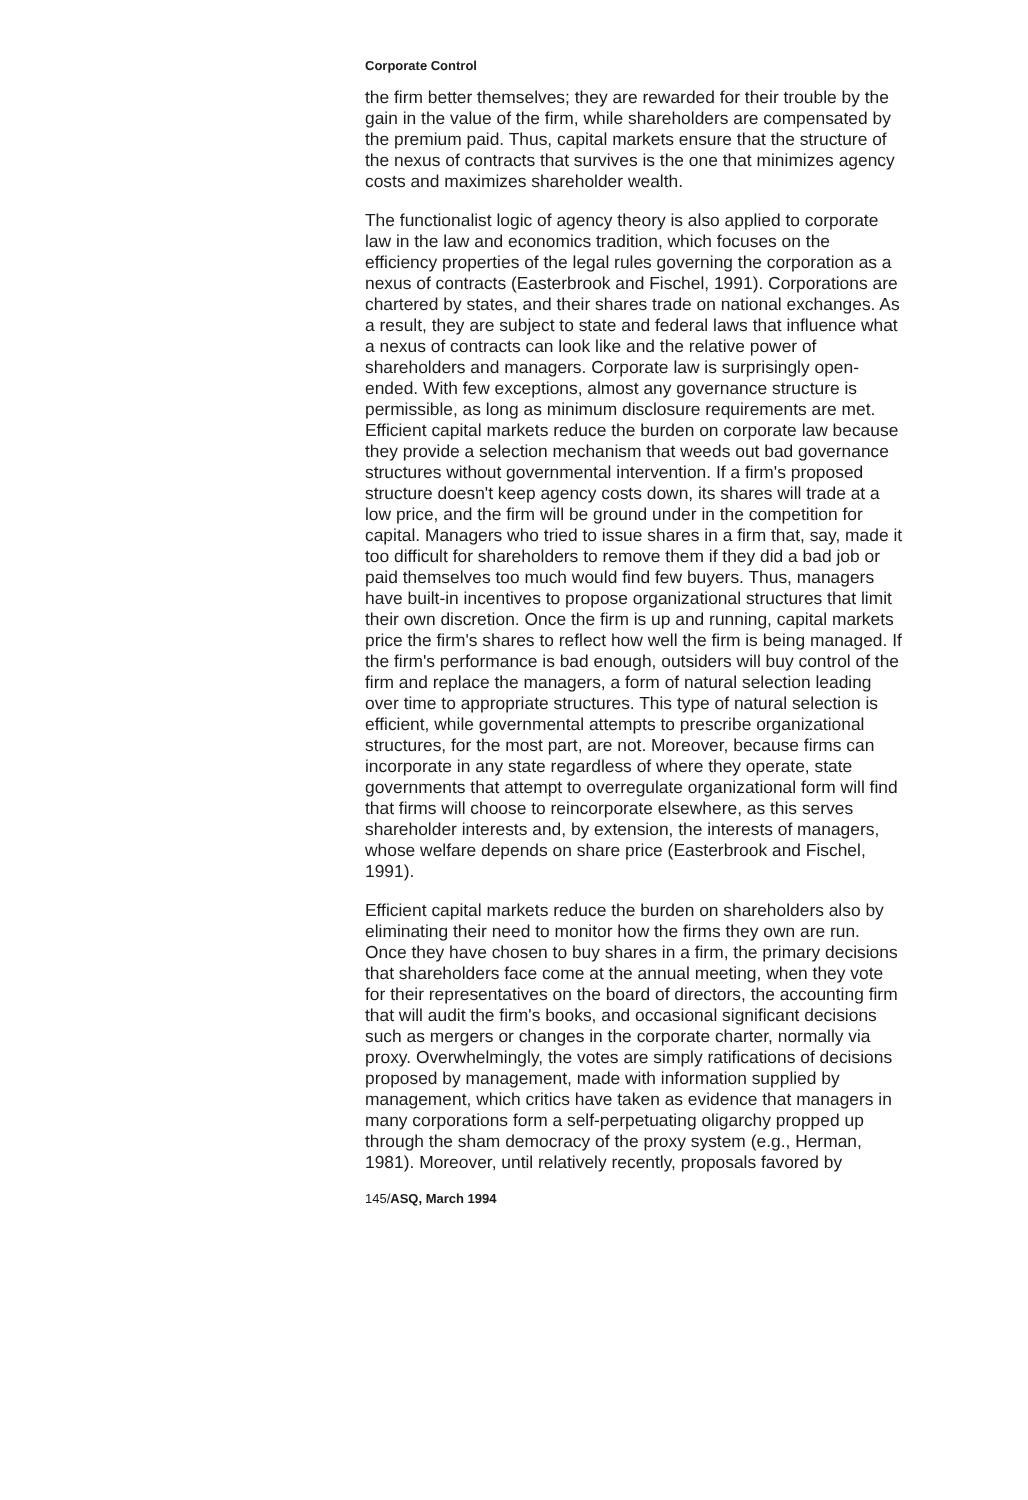Corporate Control
the firm better themselves; they are rewarded for their trouble by the gain in the value of the firm, while shareholders are compensated by the premium paid. Thus, capital markets ensure that the structure of the nexus of contracts that survives is the one that minimizes agency costs and maximizes shareholder wealth.
The functionalist logic of agency theory is also applied to corporate law in the law and economics tradition, which focuses on the efficiency properties of the legal rules governing the corporation as a nexus of contracts (Easterbrook and Fischel, 1991). Corporations are chartered by states, and their shares trade on national exchanges. As a result, they are subject to state and federal laws that influence what a nexus of contracts can look like and the relative power of shareholders and managers. Corporate law is surprisingly open-ended. With few exceptions, almost any governance structure is permissible, as long as minimum disclosure requirements are met. Efficient capital markets reduce the burden on corporate law because they provide a selection mechanism that weeds out bad governance structures without governmental intervention. If a firm's proposed structure doesn't keep agency costs down, its shares will trade at a low price, and the firm will be ground under in the competition for capital. Managers who tried to issue shares in a firm that, say, made it too difficult for shareholders to remove them if they did a bad job or paid themselves too much would find few buyers. Thus, managers have built-in incentives to propose organizational structures that limit their own discretion. Once the firm is up and running, capital markets price the firm's shares to reflect how well the firm is being managed. If the firm's performance is bad enough, outsiders will buy control of the firm and replace the managers, a form of natural selection leading over time to appropriate structures. This type of natural selection is efficient, while governmental attempts to prescribe organizational structures, for the most part, are not. Moreover, because firms can incorporate in any state regardless of where they operate, state governments that attempt to overregulate organizational form will find that firms will choose to reincorporate elsewhere, as this serves shareholder interests and, by extension, the interests of managers, whose welfare depends on share price (Easterbrook and Fischel, 1991).
Efficient capital markets reduce the burden on shareholders also by eliminating their need to monitor how the firms they own are run. Once they have chosen to buy shares in a firm, the primary decisions that shareholders face come at the annual meeting, when they vote for their representatives on the board of directors, the accounting firm that will audit the firm's books, and occasional significant decisions such as mergers or changes in the corporate charter, normally via proxy. Overwhelmingly, the votes are simply ratifications of decisions proposed by management, made with information supplied by management, which critics have taken as evidence that managers in many corporations form a self-perpetuating oligarchy propped up through the sham democracy of the proxy system (e.g., Herman, 1981). Moreover, until relatively recently, proposals favored by
145/ASQ, March 1994